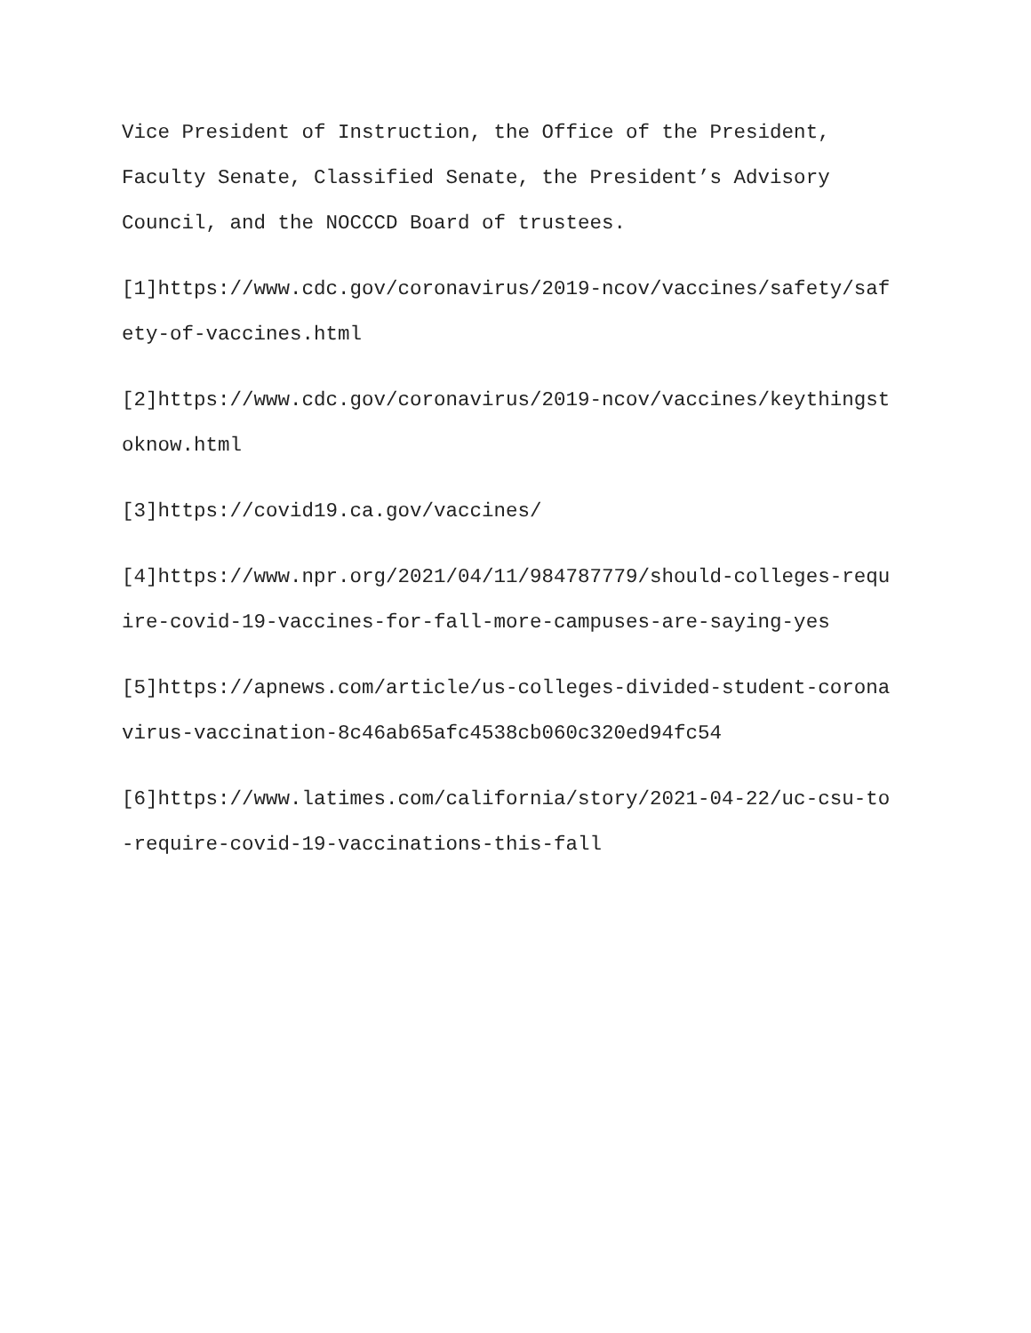Vice President of Instruction, the Office of the President,
Faculty Senate, Classified Senate, the President’s Advisory
Council, and the NOCCCD Board of trustees.
[1]https://www.cdc.gov/coronavirus/2019-ncov/vaccines/safety/saf
ety-of-vaccines.html
[2]https://www.cdc.gov/coronavirus/2019-ncov/vaccines/keythingst
oknow.html
[3]https://covid19.ca.gov/vaccines/
[4]https://www.npr.org/2021/04/11/984787779/should-colleges-requ
ire-covid-19-vaccines-for-fall-more-campuses-are-saying-yes
[5]https://apnews.com/article/us-colleges-divided-student-corona
virus-vaccination-8c46ab65afc4538cb060c320ed94fc54
[6]https://www.latimes.com/california/story/2021-04-22/uc-csu-to
-require-covid-19-vaccinations-this-fall